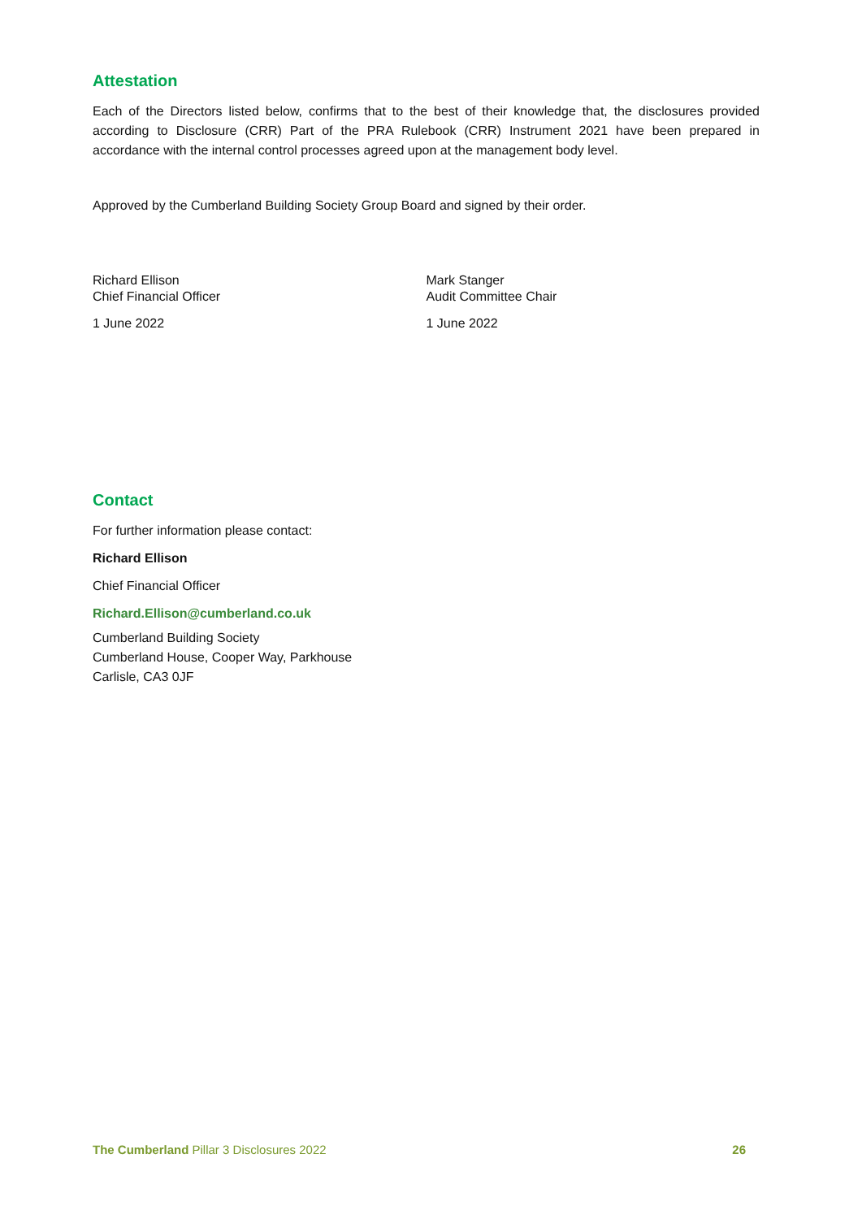Attestation
Each of the Directors listed below, confirms that to the best of their knowledge that, the disclosures provided according to Disclosure (CRR) Part of the PRA Rulebook (CRR) Instrument 2021 have been prepared in accordance with the internal control processes agreed upon at the management body level.
Approved by the Cumberland Building Society Group Board and signed by their order.
Richard Ellison
Chief Financial Officer
1 June 2022
Mark Stanger
Audit Committee Chair
1 June 2022
Contact
For further information please contact:
Richard Ellison
Chief Financial Officer
Richard.Ellison@cumberland.co.uk
Cumberland Building Society
Cumberland House, Cooper Way, Parkhouse
Carlisle, CA3 0JF
The Cumberland Pillar 3 Disclosures 2022 26